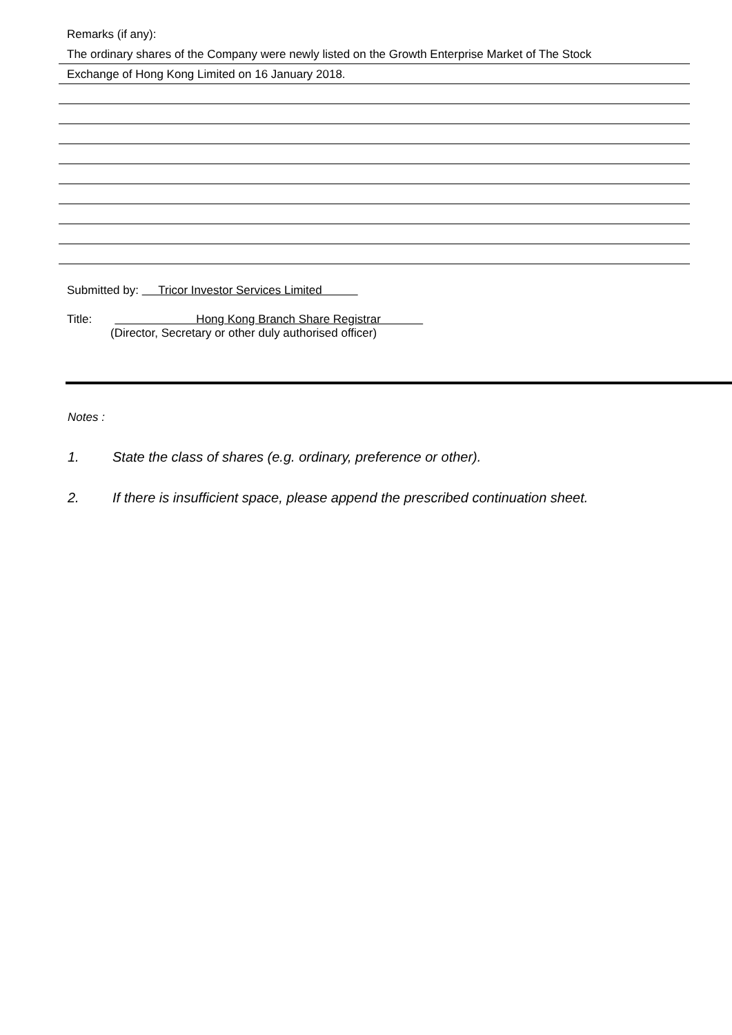Remarks (if any):
The ordinary shares of the Company were newly listed on the Growth Enterprise Market of The Stock
Exchange of Hong Kong Limited on 16 January 2018.
Submitted by: Tricor Investor Services Limited
Title: Hong Kong Branch Share Registrar
(Director, Secretary or other duly authorised officer)
Notes :
1. State the class of shares (e.g. ordinary, preference or other).
2. If there is insufficient space, please append the prescribed continuation sheet.